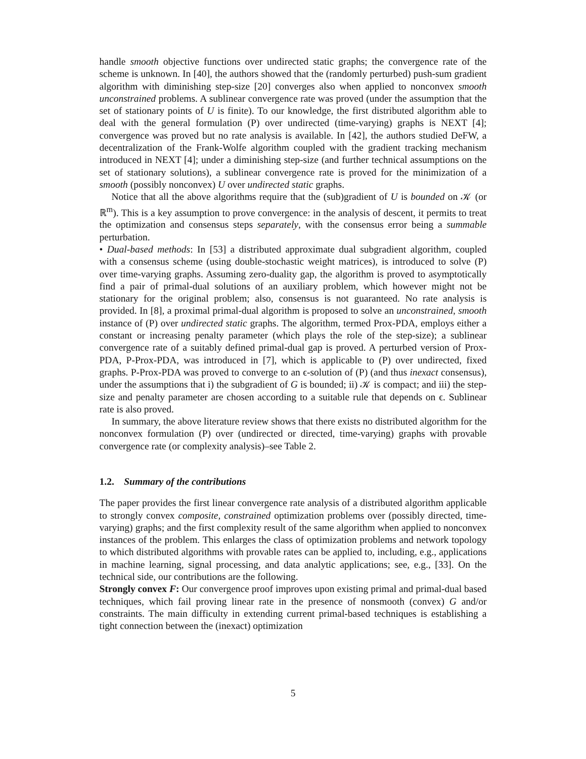handle smooth objective functions over undirected static graphs; the convergence rate of the scheme is unknown. In [40], the authors showed that the (randomly perturbed) push-sum gradient algorithm with diminishing step-size [20] converges also when applied to nonconvex smooth unconstrained problems. A sublinear convergence rate was proved (under the assumption that the set of stationary points of U is finite). To our knowledge, the first distributed algorithm able to deal with the general formulation (P) over undirected (time-varying) graphs is NEXT [4]; convergence was proved but no rate analysis is available. In [42], the authors studied DeFW, a decentralization of the Frank-Wolfe algorithm coupled with the gradient tracking mechanism introduced in NEXT [4]; under a diminishing step-size (and further technical assumptions on the set of stationary solutions), a sublinear convergence rate is proved for the minimization of a smooth (possibly nonconvex) U over undirected static graphs.
Notice that all the above algorithms require that the (sub)gradient of U is bounded on 𝒦 (or ℝ<sup>m</sup>). This is a key assumption to prove convergence: in the analysis of descent, it permits to treat the optimization and consensus steps separately, with the consensus error being a summable perturbation.
• Dual-based methods: In [53] a distributed approximate dual subgradient algorithm, coupled with a consensus scheme (using double-stochastic weight matrices), is introduced to solve (P) over time-varying graphs. Assuming zero-duality gap, the algorithm is proved to asymptotically find a pair of primal-dual solutions of an auxiliary problem, which however might not be stationary for the original problem; also, consensus is not guaranteed. No rate analysis is provided. In [8], a proximal primal-dual algorithm is proposed to solve an unconstrained, smooth instance of (P) over undirected static graphs. The algorithm, termed Prox-PDA, employs either a constant or increasing penalty parameter (which plays the role of the step-size); a sublinear convergence rate of a suitably defined primal-dual gap is proved. A perturbed version of Prox-PDA, P-Prox-PDA, was introduced in [7], which is applicable to (P) over undirected, fixed graphs. P-Prox-PDA was proved to converge to an ϵ-solution of (P) (and thus inexact consensus), under the assumptions that i) the subgradient of G is bounded; ii) 𝒦 is compact; and iii) the step-size and penalty parameter are chosen according to a suitable rule that depends on ϵ. Sublinear rate is also proved.
In summary, the above literature review shows that there exists no distributed algorithm for the nonconvex formulation (P) over (undirected or directed, time-varying) graphs with provable convergence rate (or complexity analysis)–see Table 2.
1.2. Summary of the contributions
The paper provides the first linear convergence rate analysis of a distributed algorithm applicable to strongly convex composite, constrained optimization problems over (possibly directed, time-varying) graphs; and the first complexity result of the same algorithm when applied to nonconvex instances of the problem. This enlarges the class of optimization problems and network topology to which distributed algorithms with provable rates can be applied to, including, e.g., applications in machine learning, signal processing, and data analytic applications; see, e.g., [33]. On the technical side, our contributions are the following.
Strongly convex F: Our convergence proof improves upon existing primal and primal-dual based techniques, which fail proving linear rate in the presence of nonsmooth (convex) G and/or constraints. The main difficulty in extending current primal-based techniques is establishing a tight connection between the (inexact) optimization
5